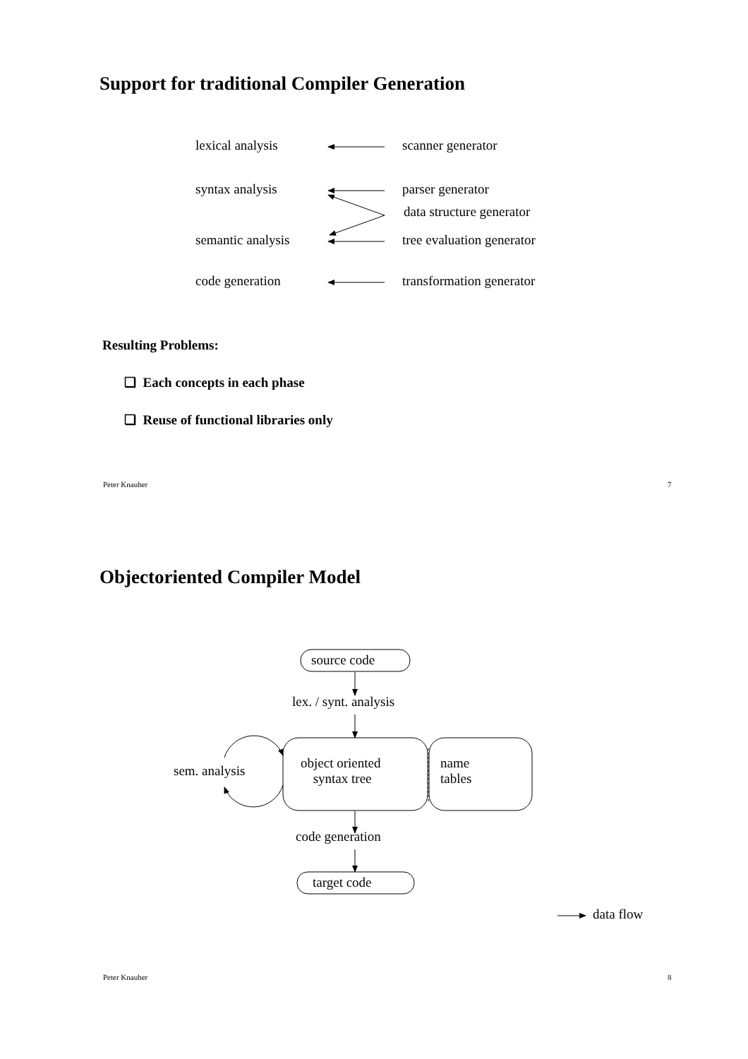Support for traditional Compiler Generation
lexical analysis scanner generator
syntax analysis parser generator
data structure generator
semantic analysis tree evaluation generator
code generation transformation generator
Resulting Problems:
❏ Each concepts in each phase
❏ Reuse of functional libraries only
Peter Knauber 7
Objectoriented Compiler Model
source code
lex. / synt. analysis
sem. analysis
object oriented
syntax tree
name
tables
code generation
target code
data flow
Peter Knauber 8